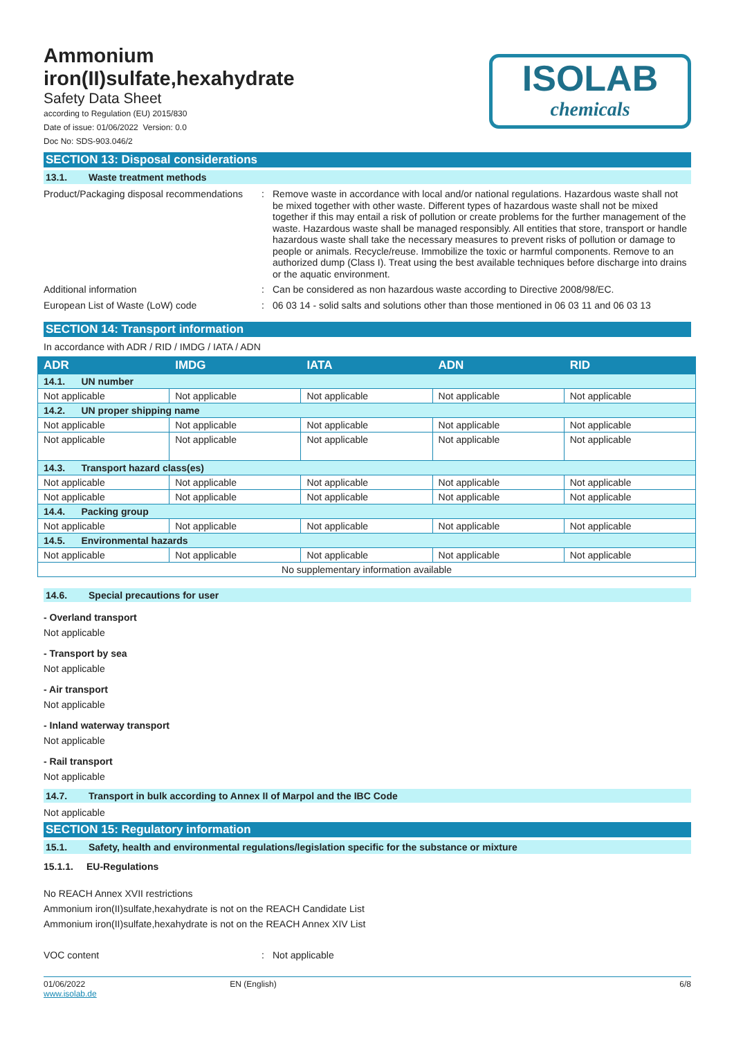Ammonium
iron(II)sulfate,hexahydrate
Safety Data Sheet
according to Regulation (EU) 2015/830
Date of issue: 01/06/2022 Version: 0.0
Doc No: SDS-903.046/2
ISOLAB
chemicals
SECTION 13: Disposal considerations
13.1. Waste treatment methods
Product/Packaging disposal recommendations
: Remove waste in accordance with local and/or national regulations. Hazardous waste shall not be mixed together with other waste. Different types of hazardous waste shall not be mixed together if this may entail a risk of pollution or create problems for the further management of the waste. Hazardous waste shall be managed responsibly. All entities that store, transport or handle hazardous waste shall take the necessary measures to prevent risks of pollution or damage to people or animals. Recycle/reuse. Immobilize the toxic or harmful components. Remove to an authorized dump (Class I). Treat using the best available techniques before discharge into drains or the aquatic environment.
Additional information : Can be considered as non hazardous waste according to Directive 2008/98/EC.
European List of Waste (LoW) code : 06 03 14 - solid salts and solutions other than those mentioned in 06 03 11 and 06 03 13
SECTION 14: Transport information
In accordance with ADR / RID / IMDG / IATA / ADN
| ADR | IMDG | IATA | ADN | RID |
| --- | --- | --- | --- | --- |
| 14.1. UN number | | | | |
| Not applicable | Not applicable | Not applicable | Not applicable | Not applicable |
| 14.2. UN proper shipping name | | | | |
| Not applicable | Not applicable | Not applicable | Not applicable | Not applicable |
| Not applicable | Not applicable | Not applicable | Not applicable | Not applicable |
| 14.3. Transport hazard class(es) | | | | |
| Not applicable | Not applicable | Not applicable | Not applicable | Not applicable |
| Not applicable | Not applicable | Not applicable | Not applicable | Not applicable |
| 14.4. Packing group | | | | |
| Not applicable | Not applicable | Not applicable | Not applicable | Not applicable |
| 14.5. Environmental hazards | | | | |
| Not applicable | Not applicable | Not applicable | Not applicable | Not applicable |
| No supplementary information available | | | | |
14.6. Special precautions for user
- Overland transport
Not applicable
- Transport by sea
Not applicable
- Air transport
Not applicable
- Inland waterway transport
Not applicable
- Rail transport
Not applicable
14.7. Transport in bulk according to Annex II of Marpol and the IBC Code
Not applicable
SECTION 15: Regulatory information
15.1. Safety, health and environmental regulations/legislation specific for the substance or mixture
15.1.1. EU-Regulations
No REACH Annex XVII restrictions
Ammonium iron(II)sulfate,hexahydrate is not on the REACH Candidate List
Ammonium iron(II)sulfate,hexahydrate is not on the REACH Annex XIV List
VOC content : Not applicable
01/06/2022
www.isolab.de
EN (English) 6/8